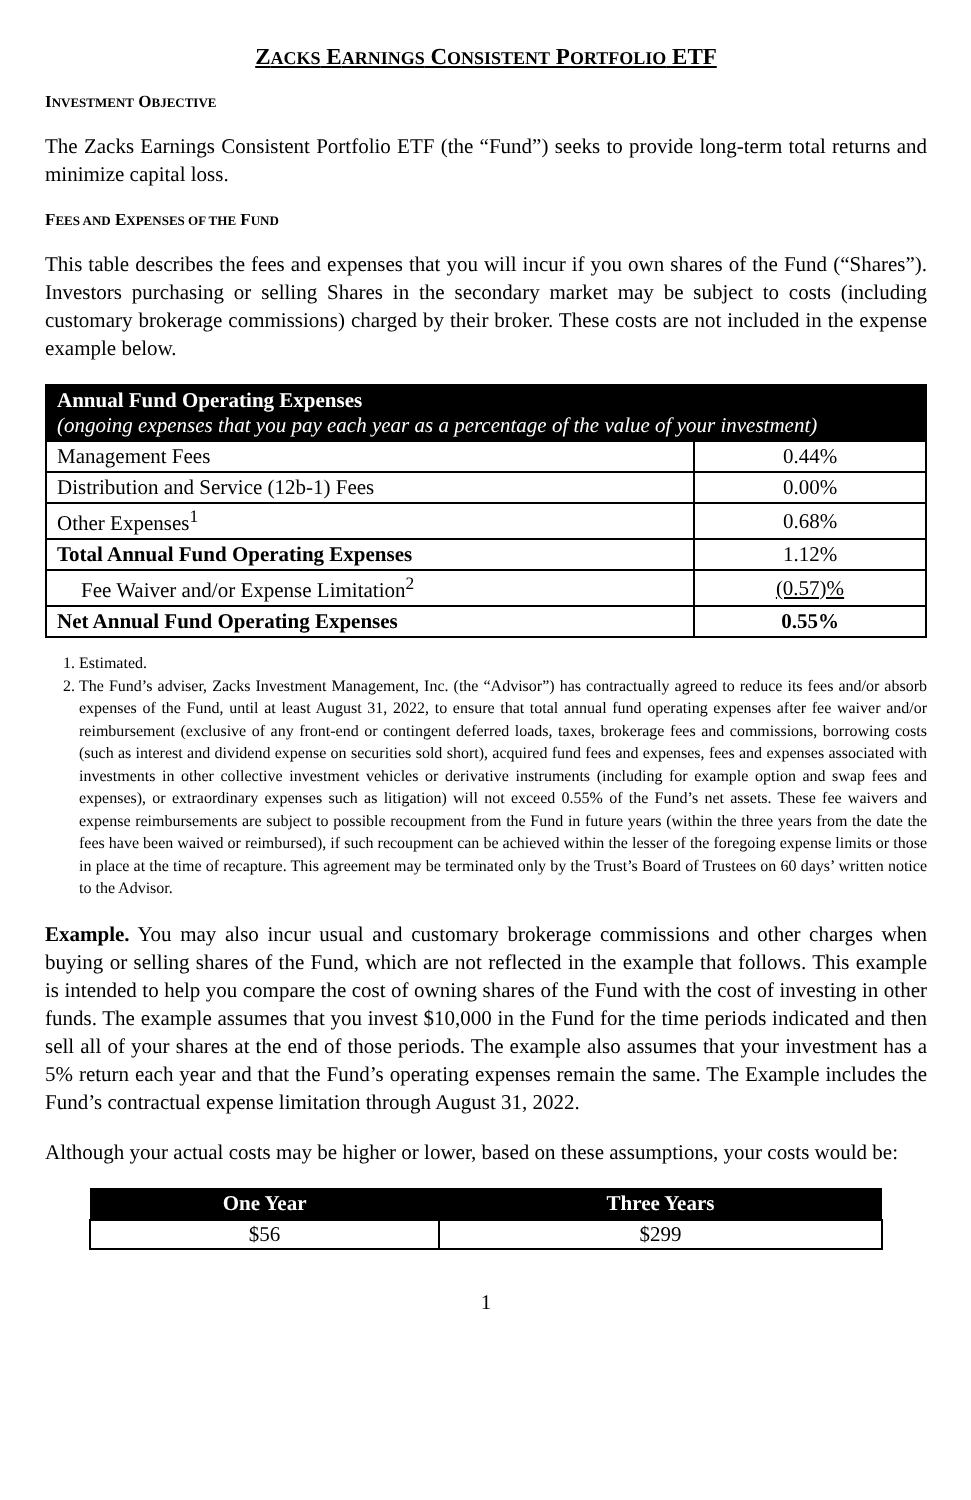ZACKS EARNINGS CONSISTENT PORTFOLIO ETF
INVESTMENT OBJECTIVE
The Zacks Earnings Consistent Portfolio ETF (the “Fund”) seeks to provide long-term total returns and minimize capital loss.
FEES AND EXPENSES OF THE FUND
This table describes the fees and expenses that you will incur if you own shares of the Fund (“Shares”). Investors purchasing or selling Shares in the secondary market may be subject to costs (including customary brokerage commissions) charged by their broker. These costs are not included in the expense example below.
| Annual Fund Operating Expenses (ongoing expenses that you pay each year as a percentage of the value of your investment) | |
| Management Fees | 0.44% |
| Distribution and Service (12b-1) Fees | 0.00% |
| Other Expenses<sup>1</sup> | 0.68% |
| Total Annual Fund Operating Expenses | 1.12% |
| Fee Waiver and/or Expense Limitation<sup>2</sup> | (0.57)% |
| Net Annual Fund Operating Expenses | 0.55% |
1. Estimated.
2. The Fund’s adviser, Zacks Investment Management, Inc. (the “Advisor”) has contractually agreed to reduce its fees and/or absorb expenses of the Fund, until at least August 31, 2022, to ensure that total annual fund operating expenses after fee waiver and/or reimbursement (exclusive of any front-end or contingent deferred loads, taxes, brokerage fees and commissions, borrowing costs (such as interest and dividend expense on securities sold short), acquired fund fees and expenses, fees and expenses associated with investments in other collective investment vehicles or derivative instruments (including for example option and swap fees and expenses), or extraordinary expenses such as litigation) will not exceed 0.55% of the Fund’s net assets. These fee waivers and expense reimbursements are subject to possible recoupment from the Fund in future years (within the three years from the date the fees have been waived or reimbursed), if such recoupment can be achieved within the lesser of the foregoing expense limits or those in place at the time of recapture. This agreement may be terminated only by the Trust’s Board of Trustees on 60 days’ written notice to the Advisor.
Example. You may also incur usual and customary brokerage commissions and other charges when buying or selling shares of the Fund, which are not reflected in the example that follows. This example is intended to help you compare the cost of owning shares of the Fund with the cost of investing in other funds. The example assumes that you invest $10,000 in the Fund for the time periods indicated and then sell all of your shares at the end of those periods. The example also assumes that your investment has a 5% return each year and that the Fund’s operating expenses remain the same. The Example includes the Fund’s contractual expense limitation through August 31, 2022.
Although your actual costs may be higher or lower, based on these assumptions, your costs would be:
| One Year | Three Years |
| --- | --- |
| $56 | $299 |
1